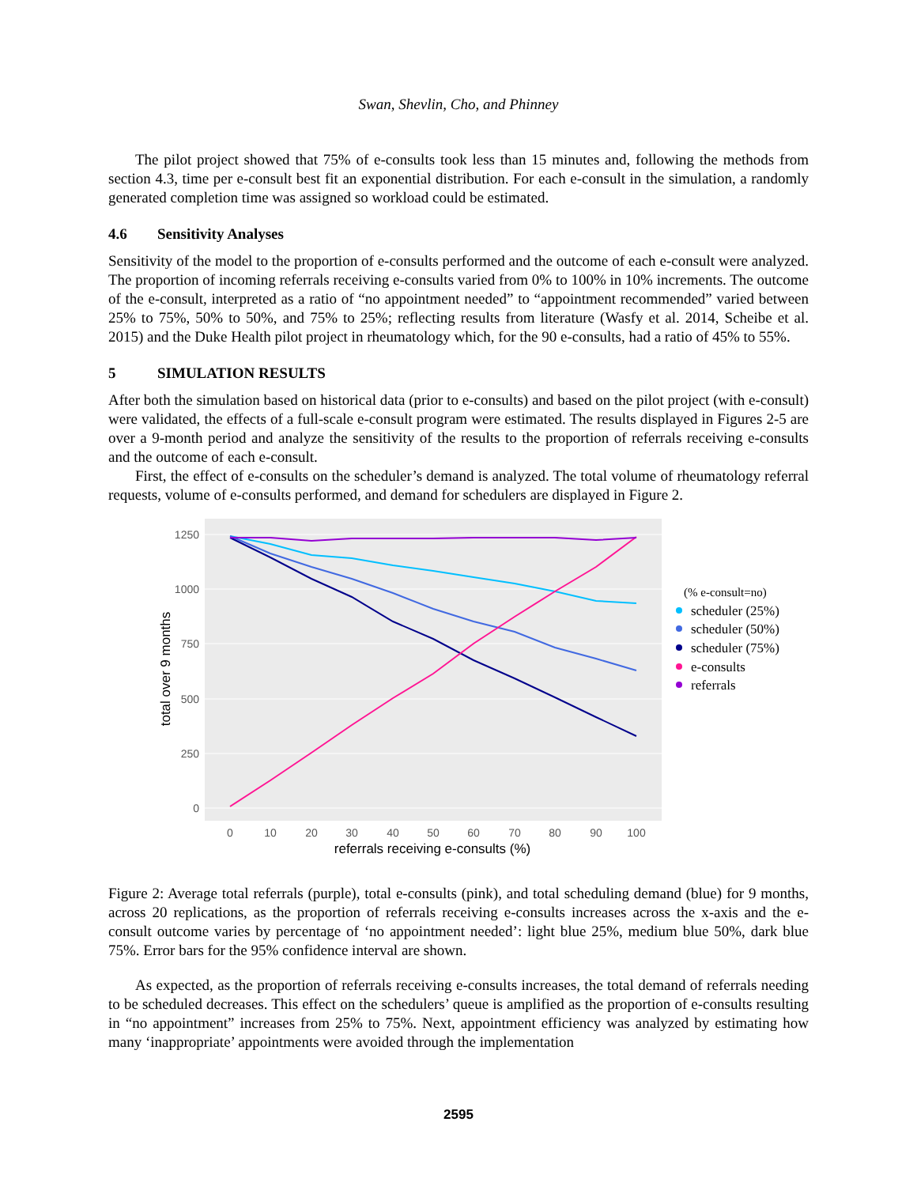Swan, Shevlin, Cho, and Phinney
The pilot project showed that 75% of e-consults took less than 15 minutes and, following the methods from section 4.3, time per e-consult best fit an exponential distribution. For each e-consult in the simulation, a randomly generated completion time was assigned so workload could be estimated.
4.6 Sensitivity Analyses
Sensitivity of the model to the proportion of e-consults performed and the outcome of each e-consult were analyzed. The proportion of incoming referrals receiving e-consults varied from 0% to 100% in 10% increments. The outcome of the e-consult, interpreted as a ratio of “no appointment needed” to “appointment recommended” varied between 25% to 75%, 50% to 50%, and 75% to 25%; reflecting results from literature (Wasfy et al. 2014, Scheibe et al. 2015) and the Duke Health pilot project in rheumatology which, for the 90 e-consults, had a ratio of 45% to 55%.
5 SIMULATION RESULTS
After both the simulation based on historical data (prior to e-consults) and based on the pilot project (with e-consult) were validated, the effects of a full-scale e-consult program were estimated. The results displayed in Figures 2-5 are over a 9-month period and analyze the sensitivity of the results to the proportion of referrals receiving e-consults and the outcome of each e-consult.
First, the effect of e-consults on the scheduler’s demand is analyzed. The total volume of rheumatology referral requests, volume of e-consults performed, and demand for schedulers are displayed in Figure 2.
1250
1000
750
500
250
0
0
10
20
30
40
50
60
70
80
90
100
referrals receiving e-consults (%)
total over 9 months
(% e-consult=no)
scheduler (25%)
scheduler (50%)
scheduler (75%)
e-consults
referrals
Figure 2: Average total referrals (purple), total e-consults (pink), and total scheduling demand (blue) for 9 months, across 20 replications, as the proportion of referrals receiving e-consults increases across the x-axis and the e-consult outcome varies by percentage of ‘no appointment needed’: light blue 25%, medium blue 50%, dark blue 75%. Error bars for the 95% confidence interval are shown.
As expected, as the proportion of referrals receiving e-consults increases, the total demand of referrals needing to be scheduled decreases. This effect on the schedulers’ queue is amplified as the proportion of e-consults resulting in “no appointment” increases from 25% to 75%. Next, appointment efficiency was analyzed by estimating how many ‘inappropriate’ appointments were avoided through the implementation
2595